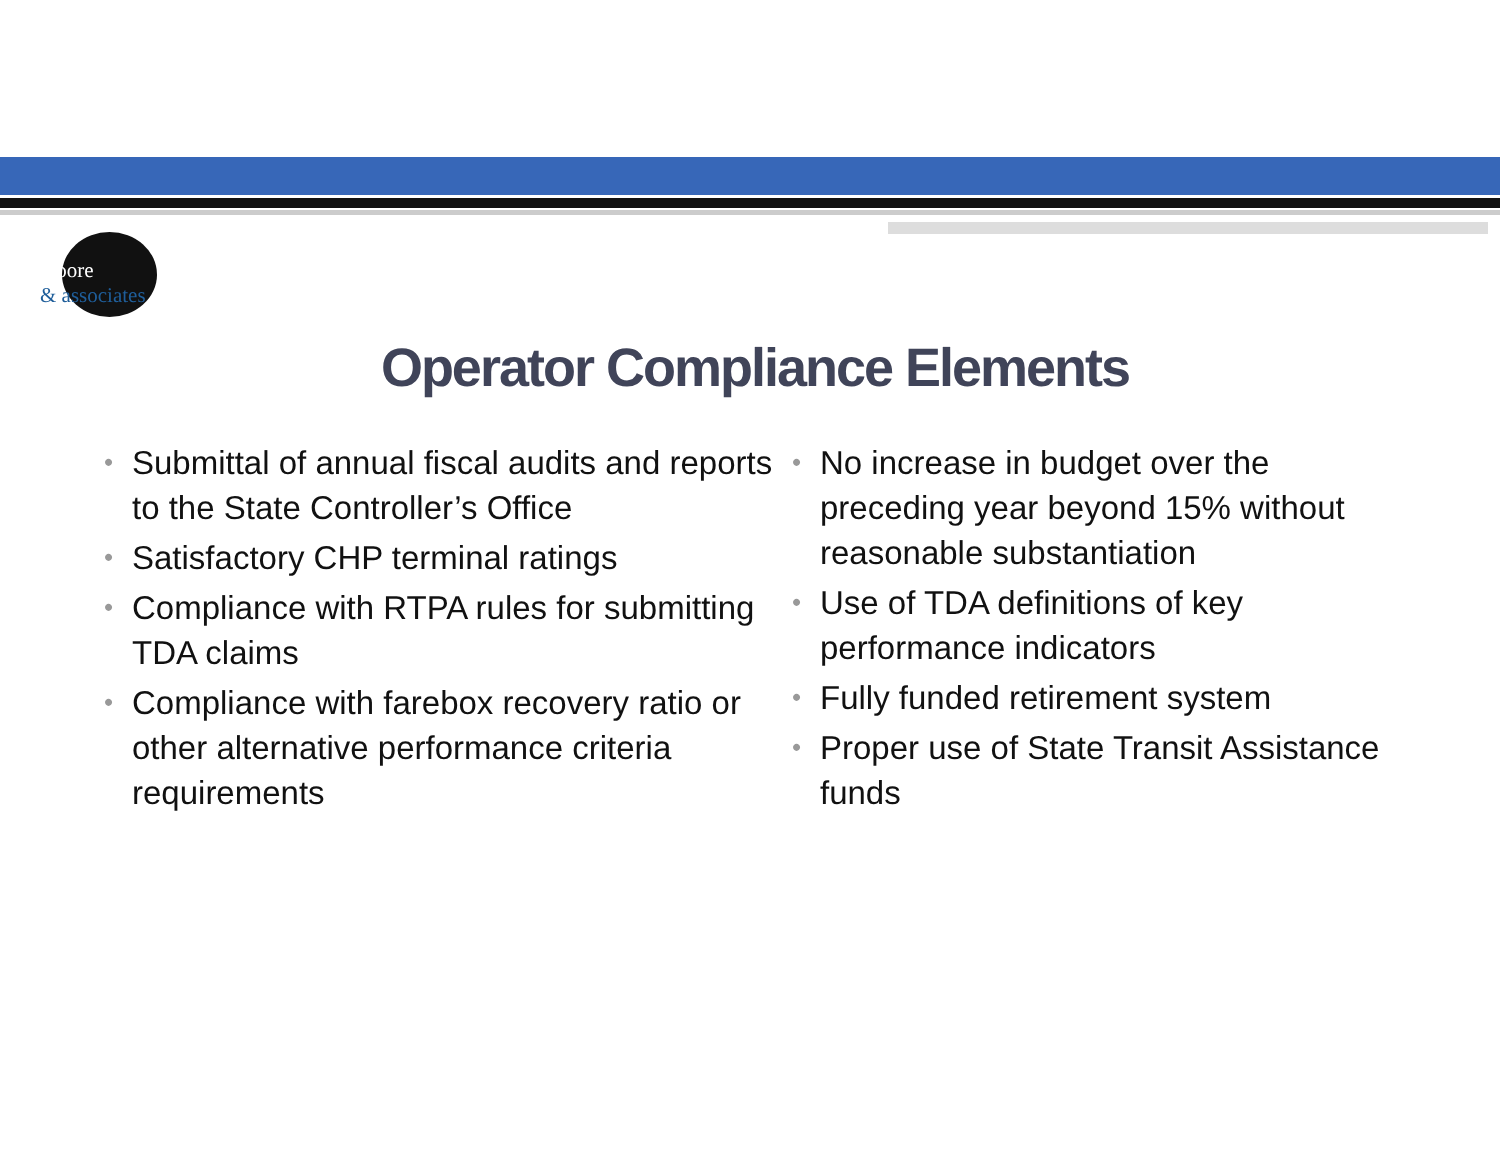moore
& associates
Operator Compliance Elements
• Submittal of annual fiscal audits and reports to the State Controller’s Office
• Satisfactory CHP terminal ratings
• Compliance with RTPA rules for submitting TDA claims
• Compliance with farebox recovery ratio or other alternative performance criteria requirements
• No increase in budget over the preceding year beyond 15% without reasonable substantiation
• Use of TDA definitions of key performance indicators
• Fully funded retirement system
• Proper use of State Transit Assistance funds